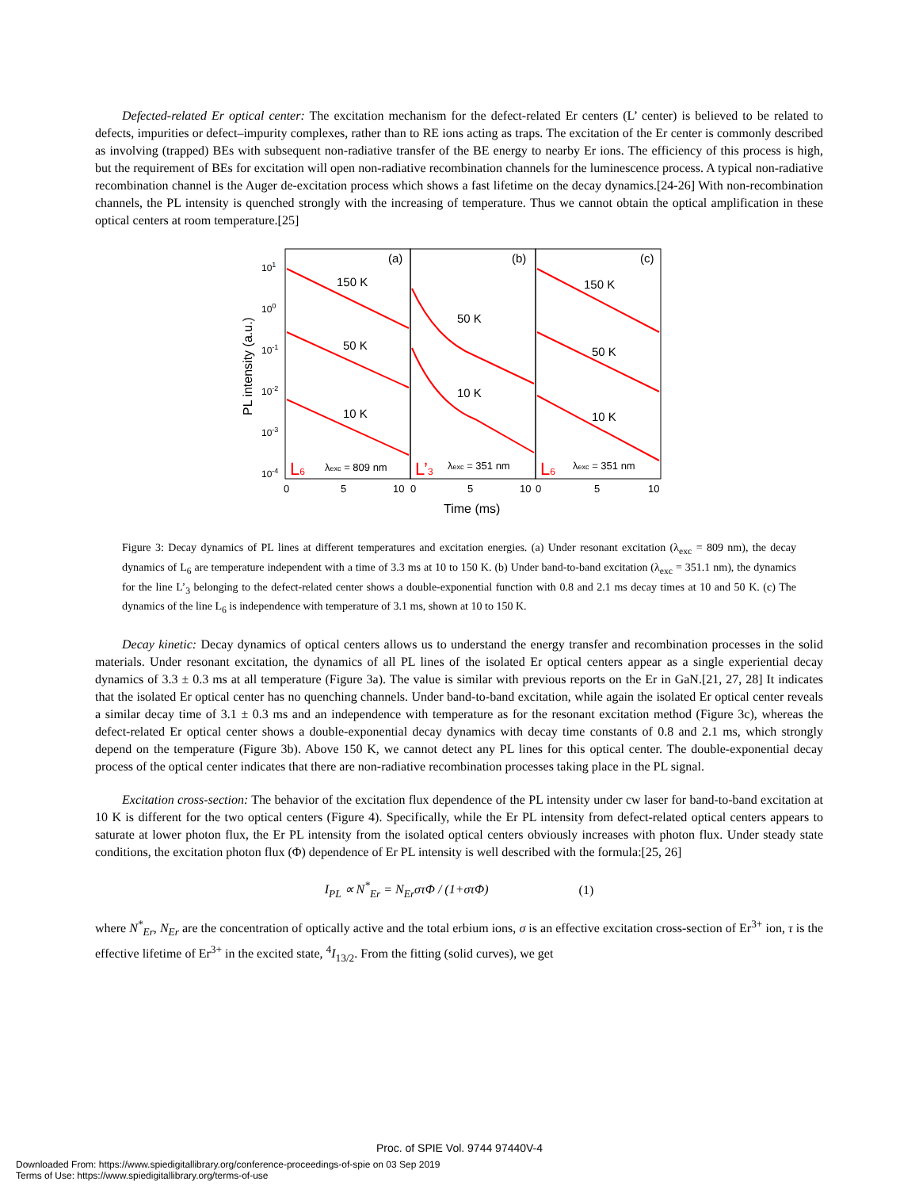Defected-related Er optical center: The excitation mechanism for the defect-related Er centers (L’ center) is believed to be related to defects, impurities or defect–impurity complexes, rather than to RE ions acting as traps. The excitation of the Er center is commonly described as involving (trapped) BEs with subsequent non-radiative transfer of the BE energy to nearby Er ions. The efficiency of this process is high, but the requirement of BEs for excitation will open non-radiative recombination channels for the luminescence process. A typical non-radiative recombination channel is the Auger de-excitation process which shows a fast lifetime on the decay dynamics.[24-26] With non-recombination channels, the PL intensity is quenched strongly with the increasing of temperature. Thus we cannot obtain the optical amplification in these optical centers at room temperature.[25]
(a)
(b)
(c)
150 K
50 K
10 K
50 K
10 K
150 K
50 K
10 K
L6
λexc = 809 nm
L’3
λexc = 351 nm
L6
λexc = 351 nm
101
100
10-1
10-2
10-3
10-4
0
5
10
0
5
10
0
5
10
Time (ms)
PL intensity (a.u.)
Figure 3: Decay dynamics of PL lines at different temperatures and excitation energies. (a) Under resonant excitation (λ<sub>exc</sub> = 809 nm), the decay dynamics of L<sub>6</sub> are temperature independent with a time of 3.3 ms at 10 to 150 K. (b) Under band-to-band excitation (λ<sub>exc</sub> = 351.1 nm), the dynamics for the line L’<sub>3</sub> belonging to the defect-related center shows a double-exponential function with 0.8 and 2.1 ms decay times at 10 and 50 K. (c) The dynamics of the line L<sub>6</sub> is independence with temperature of 3.1 ms, shown at 10 to 150 K.
Decay kinetic: Decay dynamics of optical centers allows us to understand the energy transfer and recombination processes in the solid materials. Under resonant excitation, the dynamics of all PL lines of the isolated Er optical centers appear as a single experiential decay dynamics of 3.3 ± 0.3 ms at all temperature (Figure 3a). The value is similar with previous reports on the Er in GaN.[21, 27, 28] It indicates that the isolated Er optical center has no quenching channels. Under band-to-band excitation, while again the isolated Er optical center reveals a similar decay time of 3.1 ± 0.3 ms and an independence with temperature as for the resonant excitation method (Figure 3c), whereas the defect-related Er optical center shows a double-exponential decay dynamics with decay time constants of 0.8 and 2.1 ms, which strongly depend on the temperature (Figure 3b). Above 150 K, we cannot detect any PL lines for this optical center. The double-exponential decay process of the optical center indicates that there are non-radiative recombination processes taking place in the PL signal.
Excitation cross-section: The behavior of the excitation flux dependence of the PL intensity under cw laser for band-to-band excitation at 10 K is different for the two optical centers (Figure 4). Specifically, while the Er PL intensity from defect-related optical centers appears to saturate at lower photon flux, the Er PL intensity from the isolated optical centers obviously increases with photon flux. Under steady state conditions, the excitation photon flux (Φ) dependence of Er PL intensity is well described with the formula:[25, 26]
I<sub>PL</sub> ∝ N<sup>*</sup><sub>Er</sub> = N<sub>Er</sub>στΦ / (1+στΦ) (1)
where N<sup>*</sup><sub>Er</sub>, N<sub>Er</sub> are the concentration of optically active and the total erbium ions, σ is an effective excitation cross-section of Er<sup>3+</sup> ion, τ is the effective lifetime of Er<sup>3+</sup> in the excited state, <sup>4</sup>I<sub>13/2</sub>. From the fitting (solid curves), we get
Proc. of SPIE Vol. 9744 97440V-4
Downloaded From: https://www.spiedigitallibrary.org/conference-proceedings-of-spie on 03 Sep 2019
Terms of Use: https://www.spiedigitallibrary.org/terms-of-use